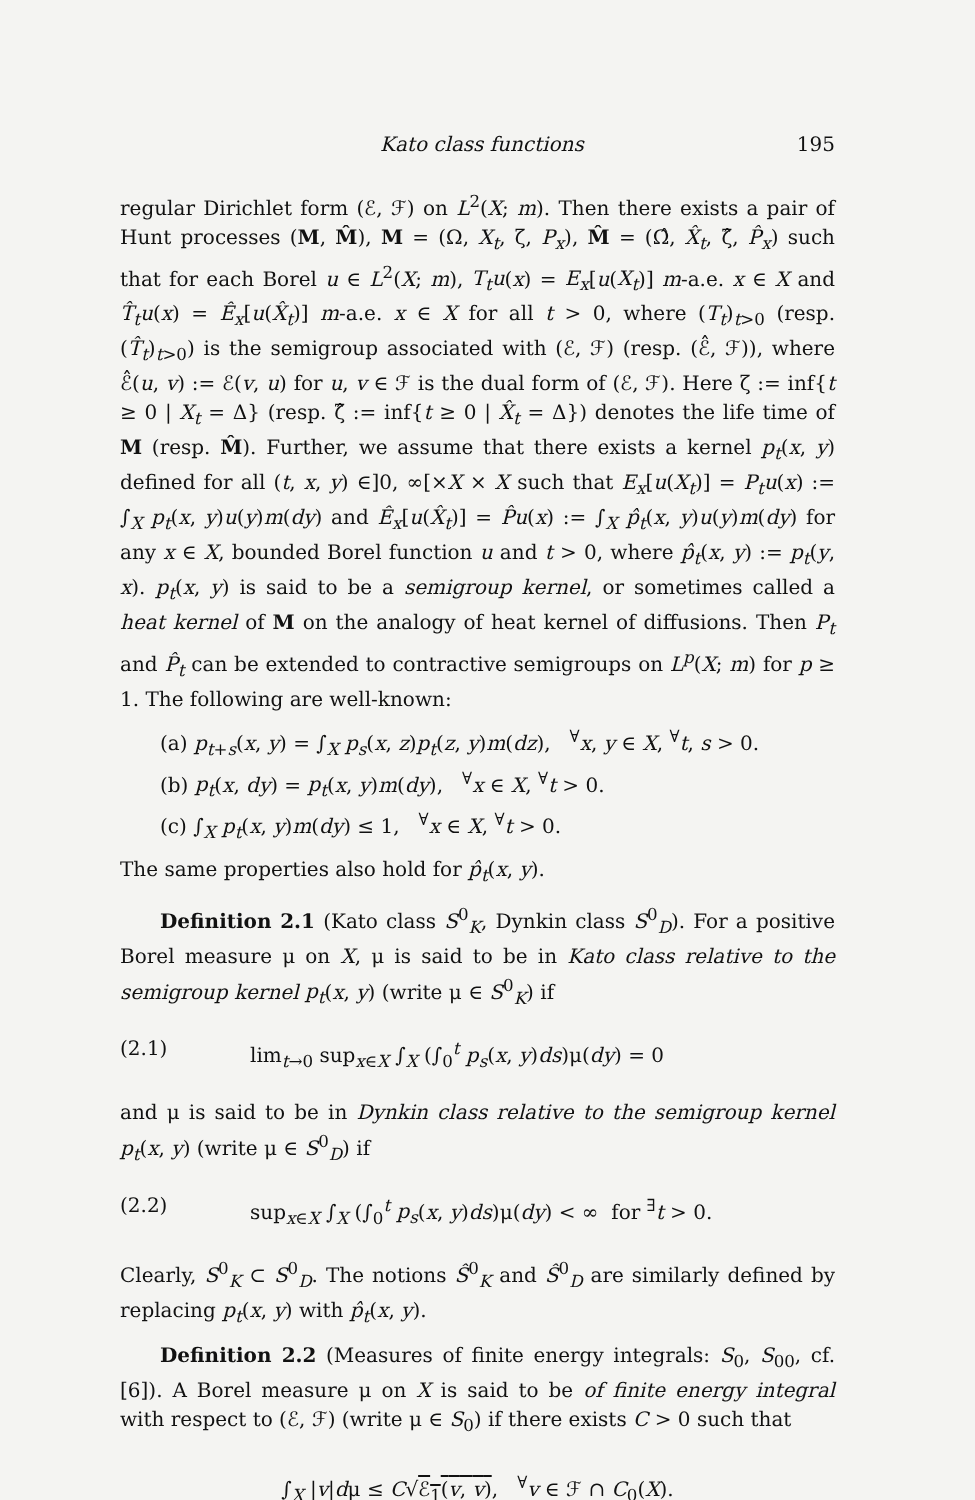Kato class functions 195
regular Dirichlet form (ℰ, ℱ) on L<sup>2</sup>(X; m). Then there exists a pair of Hunt processes (M, M̂), M = (Ω, X<sub>t</sub>, ζ, P<sub>x</sub>), M̂ = (Ω̂, X̂<sub>t</sub>, ζ̂, P̂<sub>x</sub>) such that for each Borel u ∈ L<sup>2</sup>(X; m), T<sub>t</sub>u(x) = E<sub>x</sub>[u(X<sub>t</sub>)] m-a.e. x ∈ X and T̂<sub>t</sub>u(x) = Ê<sub>x</sub>[u(X̂<sub>t</sub>)] m-a.e. x ∈ X for all t > 0, where (T<sub>t</sub>)<sub>t>0</sub> (resp. (T̂<sub>t</sub>)<sub>t>0</sub>) is the semigroup associated with (ℰ, ℱ) (resp. (ℰ̂, ℱ)), where ℰ̂(u, v) := ℰ(v, u) for u, v ∈ ℱ is the dual form of (ℰ, ℱ). Here ζ := inf{t ≥ 0 | X<sub>t</sub> = Δ} (resp. ζ̂ := inf{t ≥ 0 | X̂<sub>t</sub> = Δ}) denotes the life time of M (resp. M̂). Further, we assume that there exists a kernel p<sub>t</sub>(x, y) defined for all (t, x, y) ∈]0, ∞[×X × X such that E<sub>x</sub>[u(X<sub>t</sub>)] = P<sub>t</sub>u(x) := ∫<sub>X</sub> p<sub>t</sub>(x, y)u(y)m(dy) and Ê<sub>x</sub>[u(X̂<sub>t</sub>)] = P̂u(x) := ∫<sub>X</sub> p̂<sub>t</sub>(x, y)u(y)m(dy) for any x ∈ X, bounded Borel function u and t > 0, where p̂<sub>t</sub>(x, y) := p<sub>t</sub>(y, x). p<sub>t</sub>(x, y) is said to be a semigroup kernel, or sometimes called a heat kernel of M on the analogy of heat kernel of diffusions. Then P<sub>t</sub> and P̂<sub>t</sub> can be extended to contractive semigroups on L<sup>p</sup>(X; m) for p ≥ 1. The following are well-known:
(a) p<sub>t+s</sub>(x, y) = ∫<sub>X</sub> p<sub>s</sub>(x, z)p<sub>t</sub>(z, y)m(dz), <sup>∀</sup>x, y ∈ X, <sup>∀</sup>t, s > 0.
(b) p<sub>t</sub>(x, dy) = p<sub>t</sub>(x, y)m(dy), <sup>∀</sup>x ∈ X, <sup>∀</sup>t > 0.
(c) ∫<sub>X</sub> p<sub>t</sub>(x, y)m(dy) ≤ 1, <sup>∀</sup>x ∈ X, <sup>∀</sup>t > 0.
The same properties also hold for p̂<sub>t</sub>(x, y).
Definition 2.1 (Kato class S<sup>0</sup><sub>K</sub>, Dynkin class S<sup>0</sup><sub>D</sub>). For a positive Borel measure μ on X, μ is said to be in Kato class relative to the semigroup kernel p<sub>t</sub>(x, y) (write μ ∈ S<sup>0</sup><sub>K</sub>) if
(2.1) lim<sub>t→0</sub> sup<sub>x∈X</sub> ∫<sub>X</sub> (∫<sub>0</sub><sup>t</sup> p<sub>s</sub>(x, y)ds)μ(dy) = 0
and μ is said to be in Dynkin class relative to the semigroup kernel p<sub>t</sub>(x, y) (write μ ∈ S<sup>0</sup><sub>D</sub>) if
(2.2) sup<sub>x∈X</sub> ∫<sub>X</sub> (∫<sub>0</sub><sup>t</sup> p<sub>s</sub>(x, y)ds)μ(dy) < ∞ for <sup>∃</sup>t > 0.
Clearly, S<sup>0</sup><sub>K</sub> ⊂ S<sup>0</sup><sub>D</sub>. The notions Ŝ<sup>0</sup><sub>K</sub> and Ŝ<sup>0</sup><sub>D</sub> are similarly defined by replacing p<sub>t</sub>(x, y) with p̂<sub>t</sub>(x, y).
Definition 2.2 (Measures of finite energy integrals: S<sub>0</sub>, S<sub>00</sub>, cf. [6]). A Borel measure μ on X is said to be of finite energy integral with respect to (ℰ, ℱ) (write μ ∈ S<sub>0</sub>) if there exists C > 0 such that
∫<sub>X</sub> |v|dμ ≤ C√ℰ<sub>1</sub>(v, v), <sup>∀</sup>v ∈ ℱ ∩ C<sub>0</sub>(X).